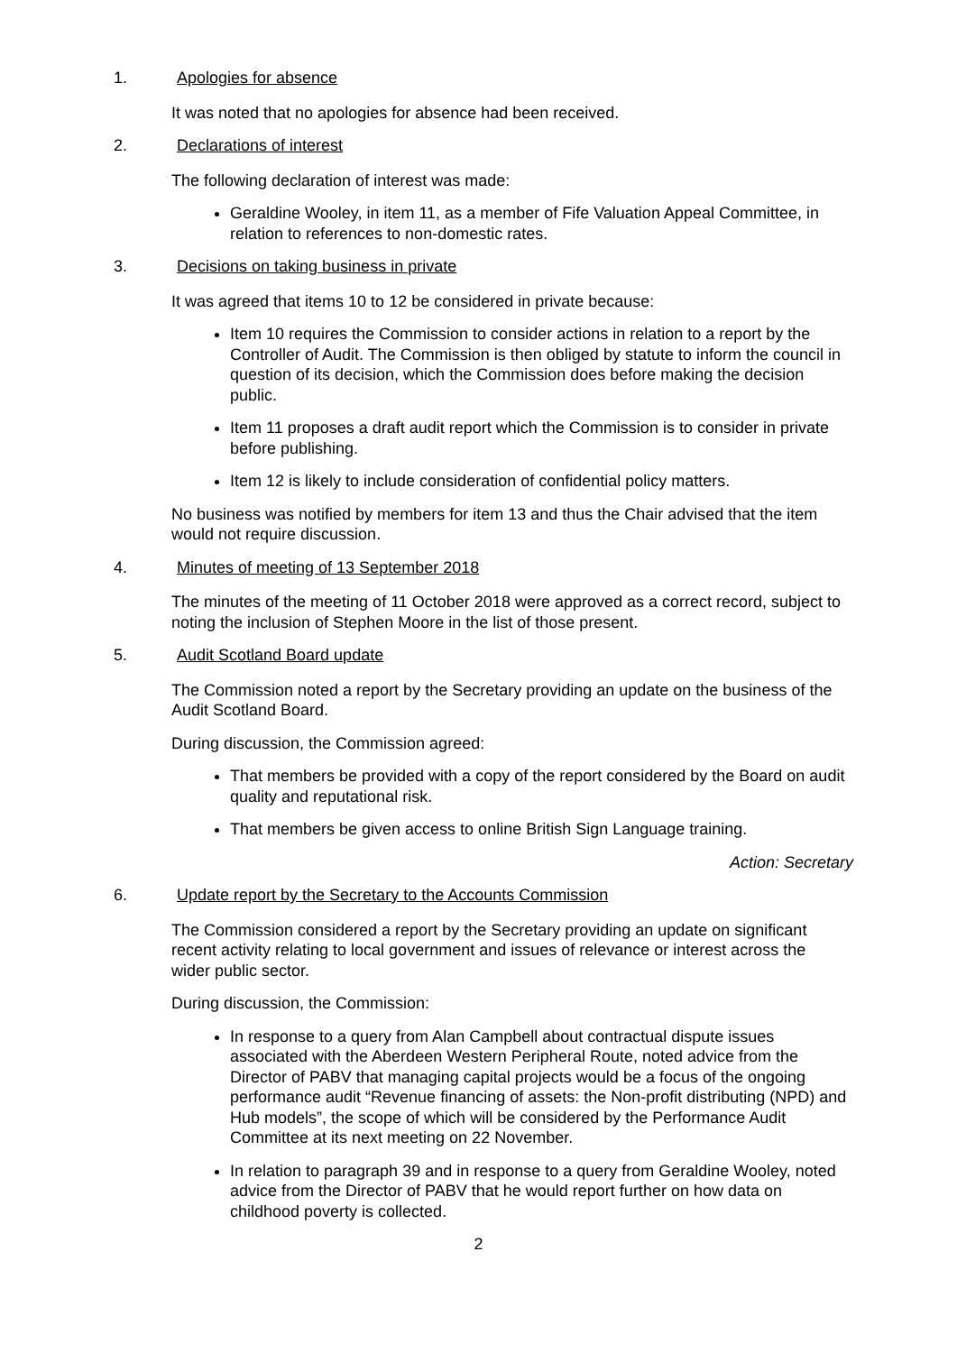1. Apologies for absence
It was noted that no apologies for absence had been received.
2. Declarations of interest
The following declaration of interest was made:
Geraldine Wooley, in item 11, as a member of Fife Valuation Appeal Committee, in relation to references to non-domestic rates.
3. Decisions on taking business in private
It was agreed that items 10 to 12 be considered in private because:
Item 10 requires the Commission to consider actions in relation to a report by the Controller of Audit. The Commission is then obliged by statute to inform the council in question of its decision, which the Commission does before making the decision public.
Item 11 proposes a draft audit report which the Commission is to consider in private before publishing.
Item 12 is likely to include consideration of confidential policy matters.
No business was notified by members for item 13 and thus the Chair advised that the item would not require discussion.
4. Minutes of meeting of 13 September 2018
The minutes of the meeting of 11 October 2018 were approved as a correct record, subject to noting the inclusion of Stephen Moore in the list of those present.
5. Audit Scotland Board update
The Commission noted a report by the Secretary providing an update on the business of the Audit Scotland Board.
During discussion, the Commission agreed:
That members be provided with a copy of the report considered by the Board on audit quality and reputational risk.
That members be given access to online British Sign Language training.
Action: Secretary
6. Update report by the Secretary to the Accounts Commission
The Commission considered a report by the Secretary providing an update on significant recent activity relating to local government and issues of relevance or interest across the wider public sector.
During discussion, the Commission:
In response to a query from Alan Campbell about contractual dispute issues associated with the Aberdeen Western Peripheral Route, noted advice from the Director of PABV that managing capital projects would be a focus of the ongoing performance audit “Revenue financing of assets: the Non-profit distributing (NPD) and Hub models”, the scope of which will be considered by the Performance Audit Committee at its next meeting on 22 November.
In relation to paragraph 39 and in response to a query from Geraldine Wooley, noted advice from the Director of PABV that he would report further on how data on childhood poverty is collected.
2